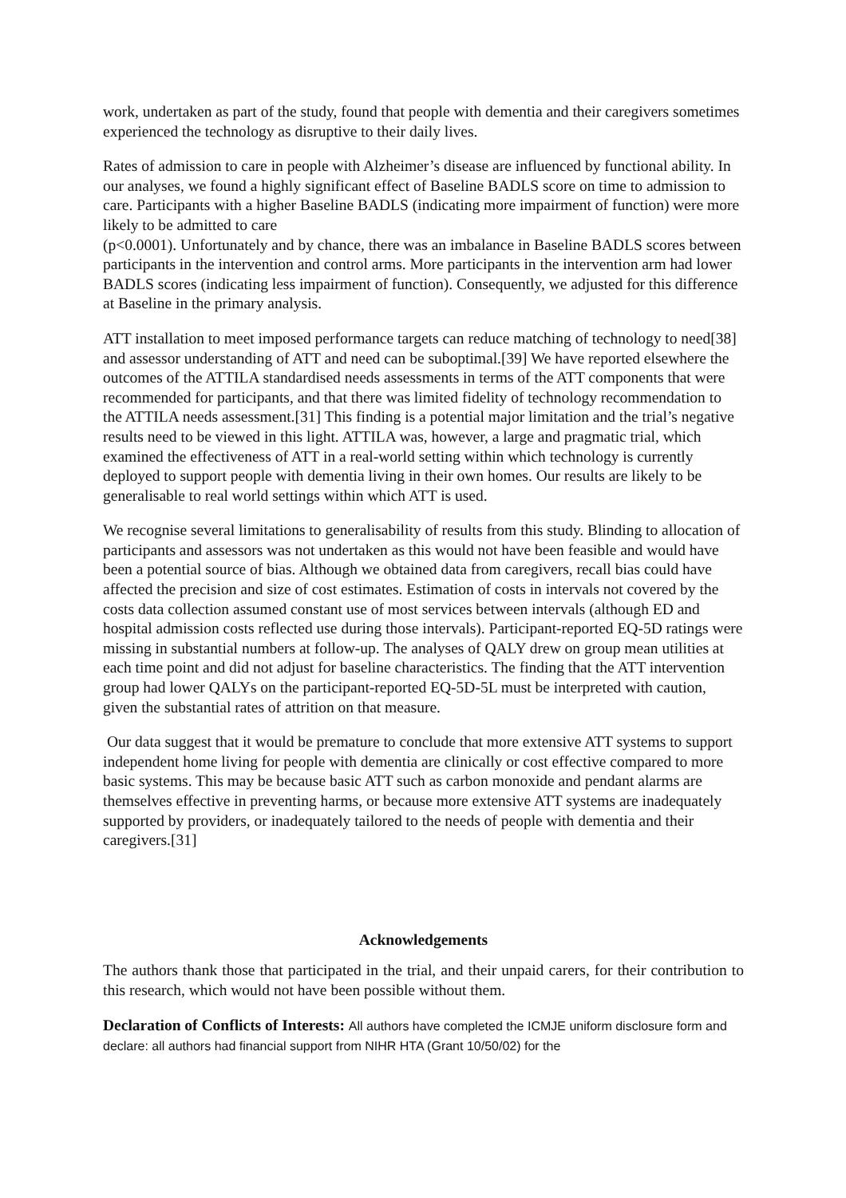work, undertaken as part of the study, found that people with dementia and their caregivers sometimes experienced the technology as disruptive to their daily lives.
Rates of admission to care in people with Alzheimer’s disease are influenced by functional ability. In our analyses, we found a highly significant effect of Baseline BADLS score on time to admission to care. Participants with a higher Baseline BADLS (indicating more impairment of function) were more likely to be admitted to care
(p<0.0001). Unfortunately and by chance, there was an imbalance in Baseline BADLS scores between participants in the intervention and control arms. More participants in the intervention arm had lower BADLS scores (indicating less impairment of function). Consequently, we adjusted for this difference at Baseline in the primary analysis.
ATT installation to meet imposed performance targets can reduce matching of technology to need[38] and assessor understanding of ATT and need can be suboptimal.[39] We have reported elsewhere the outcomes of the ATTILA standardised needs assessments in terms of the ATT components that were recommended for participants, and that there was limited fidelity of technology recommendation to the ATTILA needs assessment.[31] This finding is a potential major limitation and the trial’s negative results need to be viewed in this light. ATTILA was, however, a large and pragmatic trial, which examined the effectiveness of ATT in a real-world setting within which technology is currently deployed to support people with dementia living in their own homes. Our results are likely to be generalisable to real world settings within which ATT is used.
We recognise several limitations to generalisability of results from this study. Blinding to allocation of participants and assessors was not undertaken as this would not have been feasible and would have been a potential source of bias. Although we obtained data from caregivers, recall bias could have affected the precision and size of cost estimates. Estimation of costs in intervals not covered by the costs data collection assumed constant use of most services between intervals (although ED and hospital admission costs reflected use during those intervals). Participant-reported EQ-5D ratings were missing in substantial numbers at follow-up. The analyses of QALY drew on group mean utilities at each time point and did not adjust for baseline characteristics. The finding that the ATT intervention group had lower QALYs on the participant-reported EQ-5D-5L must be interpreted with caution, given the substantial rates of attrition on that measure.
Our data suggest that it would be premature to conclude that more extensive ATT systems to support independent home living for people with dementia are clinically or cost effective compared to more basic systems. This may be because basic ATT such as carbon monoxide and pendant alarms are themselves effective in preventing harms, or because more extensive ATT systems are inadequately supported by providers, or inadequately tailored to the needs of people with dementia and their caregivers.[31]
Acknowledgements
The authors thank those that participated in the trial, and their unpaid carers, for their contribution to this research, which would not have been possible without them.
Declaration of Conflicts of Interests: All authors have completed the ICMJE uniform disclosure form and declare: all authors had financial support from NIHR HTA (Grant 10/50/02) for the